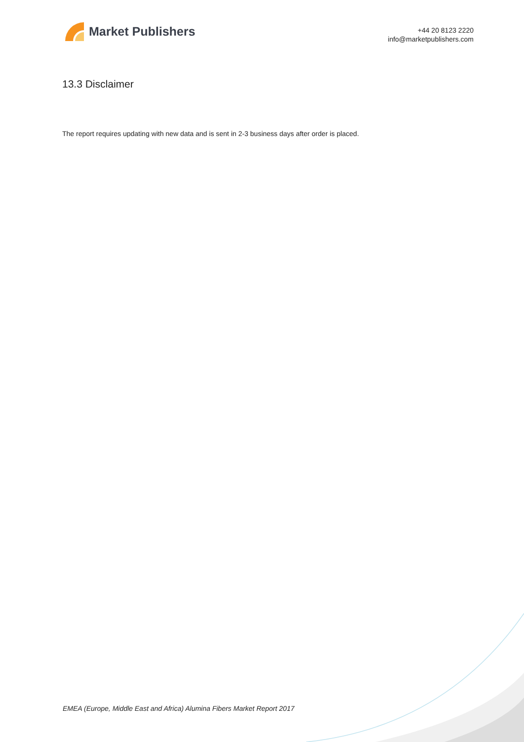Market Publishers
+44 20 8123 2220
info@marketpublishers.com
13.3 Disclaimer
The report requires updating with new data and is sent in 2-3 business days after order is placed.
EMEA (Europe, Middle East and Africa) Alumina Fibers Market Report 2017